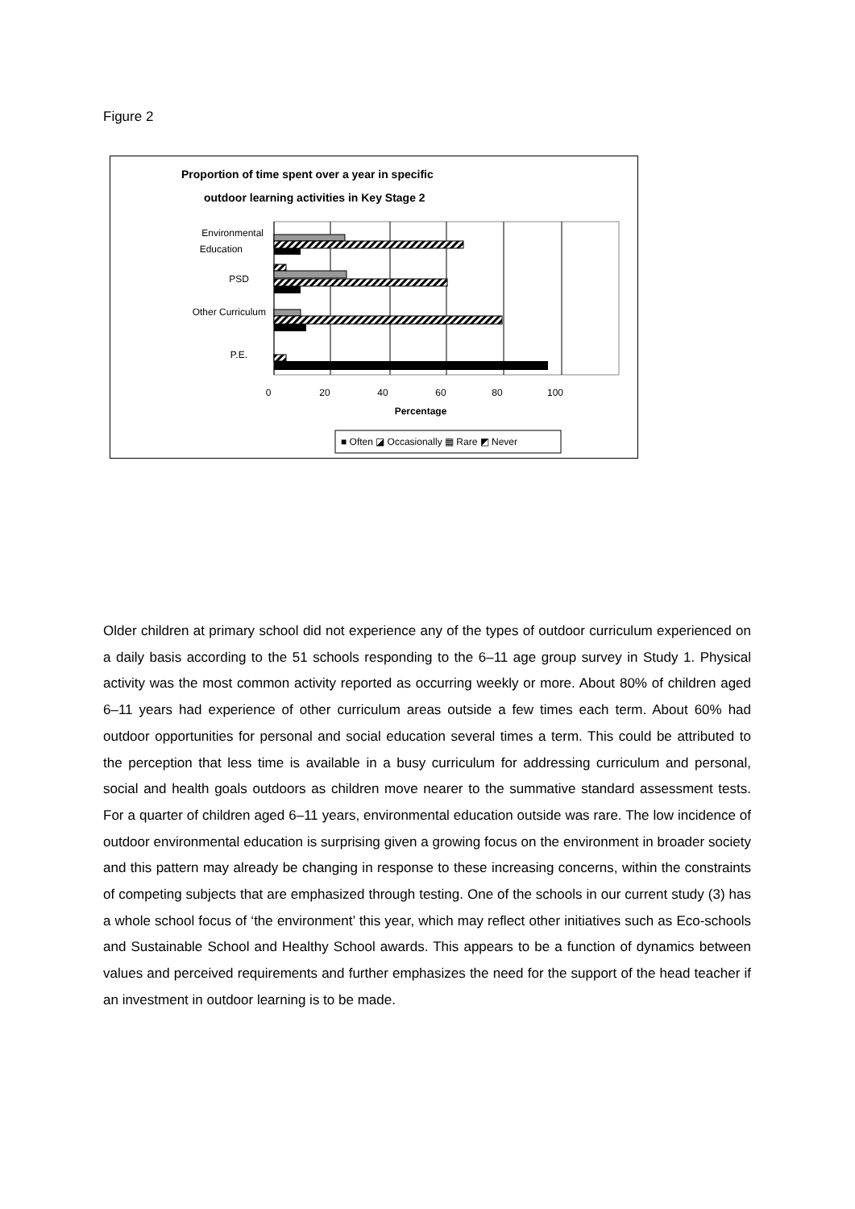Figure 2
Proportion of time spent over a year in specific
outdoor learning activities in Key Stage 2
Environmental
Education
PSD
Other Curriculum
P.E.
0
20
40
60
80
100
Percentage
■ Often ◪ Occasionally ▦ Rare ◩ Never
Older children at primary school did not experience any of the types of outdoor curriculum experienced on a daily basis according to the 51 schools responding to the 6–11 age group survey in Study 1. Physical activity was the most common activity reported as occurring weekly or more. About 80% of children aged 6–11 years had experience of other curriculum areas outside a few times each term. About 60% had outdoor opportunities for personal and social education several times a term. This could be attributed to the perception that less time is available in a busy curriculum for addressing curriculum and personal, social and health goals outdoors as children move nearer to the summative standard assessment tests. For a quarter of children aged 6–11 years, environmental education outside was rare. The low incidence of outdoor environmental education is surprising given a growing focus on the environment in broader society and this pattern may already be changing in response to these increasing concerns, within the constraints of competing subjects that are emphasized through testing. One of the schools in our current study (3) has a whole school focus of ‘the environment’ this year, which may reflect other initiatives such as Eco-schools and Sustainable School and Healthy School awards. This appears to be a function of dynamics between values and perceived requirements and further emphasizes the need for the support of the head teacher if an investment in outdoor learning is to be made.